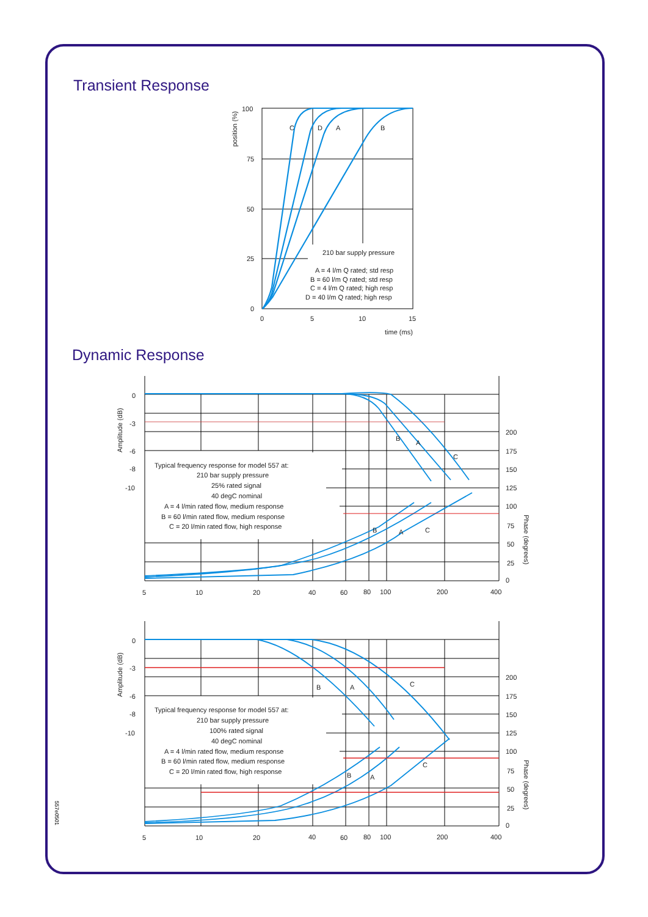Transient Response
100
75
50
25
0
0
5
10
15
time (ms)
position (%)
C
D
A
B
210 bar supply pressure
A = 4 l/m Q rated; std resp
B = 60 l/m Q rated; std resp
C = 4 l/m Q rated; high resp
D = 40 l/m Q rated; high resp
0
-3
-6
-8
-10
200
175
150
125
100
75
50
25
0
5
10
20
40
60
80
100
200
400
Amplitude (dB)
Phase (degrees)
B
A
C
B
A
C
Typical frequency response for model 557 at:
210 bar supply pressure
25% rated signal
40 degC nominal
A = 4 l/min rated flow, medium response
B = 60 l/min rated flow, medium response
C = 20 l/min rated flow, high response
0
-3
-6
-8
-10
200
175
150
125
100
75
50
25
0
5
10
20
40
60
80
100
200
400
Amplitude (dB)
Phase (degrees)
B
A
C
B
A
C
Typical frequency response for model 557 at:
210 bar supply pressure
100% rated signal
40 degC nominal
A = 4 l/min rated flow, medium response
B = 60 l/min rated flow, medium response
C = 20 l/min rated flow, high response
Dynamic Response
557e0501